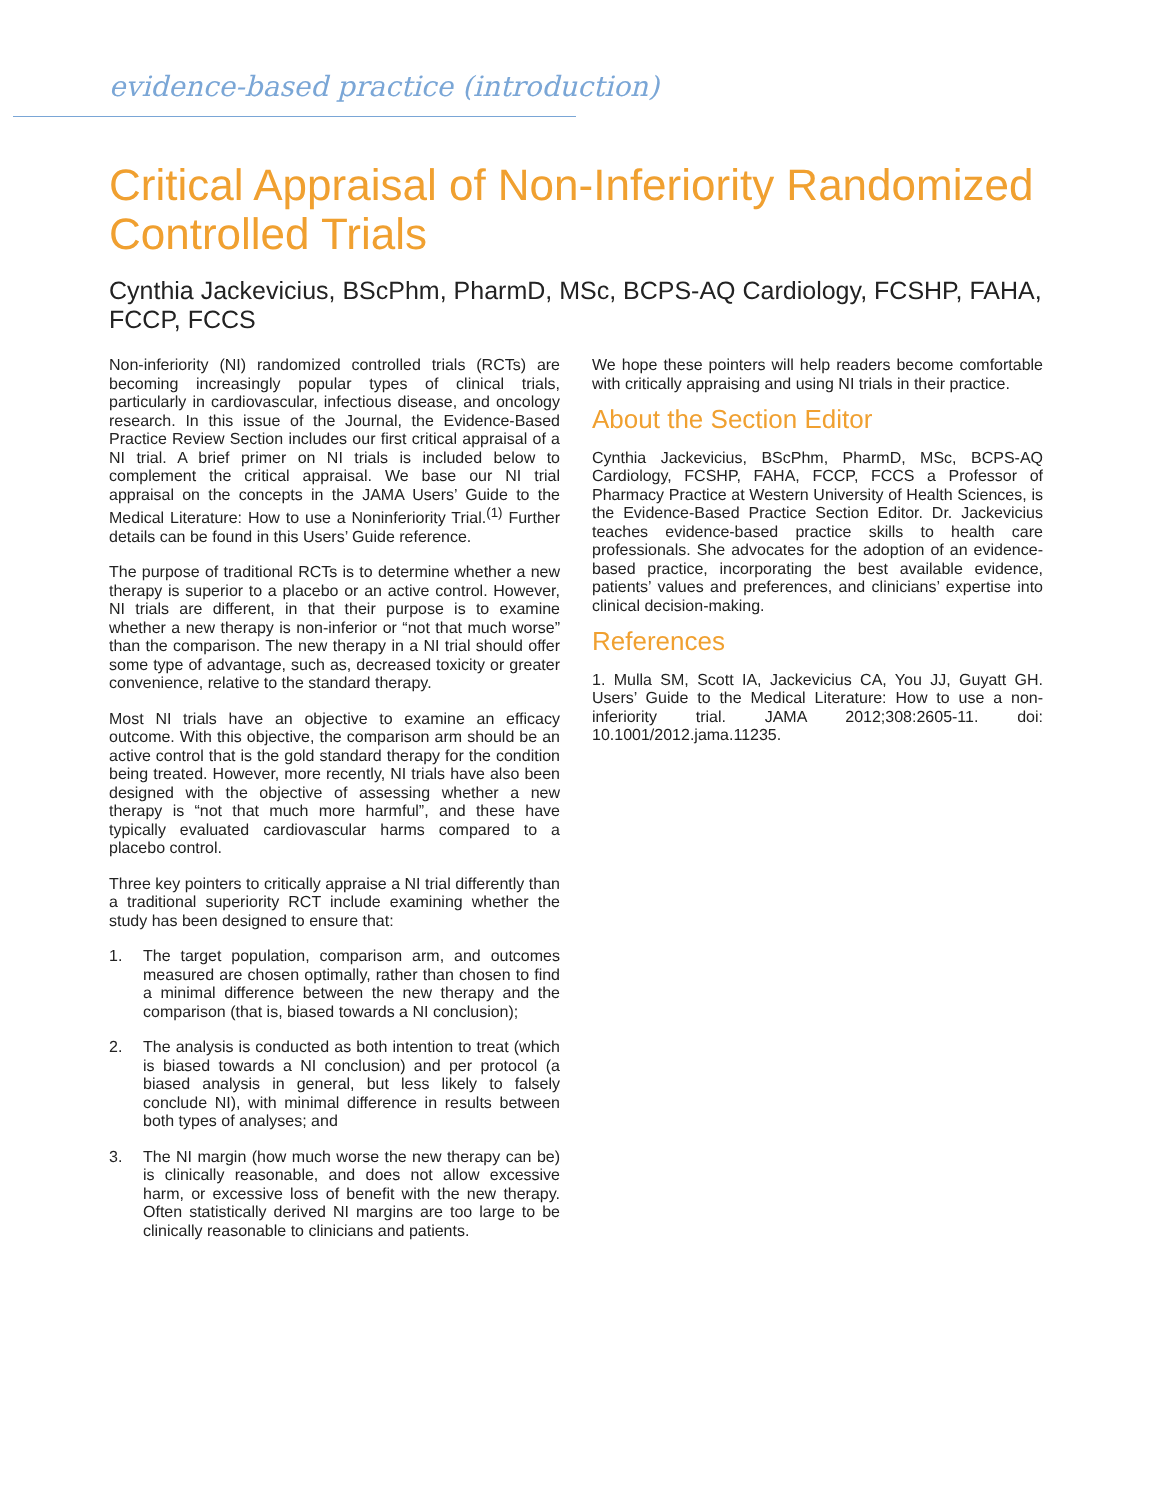evidence-based practice (introduction)
Critical Appraisal of Non-Inferiority Randomized Controlled Trials
Cynthia Jackevicius, BScPhm, PharmD, MSc, BCPS-AQ Cardiology, FCSHP, FAHA, FCCP, FCCS
Non-inferiority (NI) randomized controlled trials (RCTs) are becoming increasingly popular types of clinical trials, particularly in cardiovascular, infectious disease, and oncology research. In this issue of the Journal, the Evidence-Based Practice Review Section includes our first critical appraisal of a NI trial. A brief primer on NI trials is included below to complement the critical appraisal. We base our NI trial appraisal on the concepts in the JAMA Users’ Guide to the Medical Literature: How to use a Noninferiority Trial.<sup>(1)</sup> Further details can be found in this Users’ Guide reference.
The purpose of traditional RCTs is to determine whether a new therapy is superior to a placebo or an active control. However, NI trials are different, in that their purpose is to examine whether a new therapy is non-inferior or “not that much worse” than the comparison. The new therapy in a NI trial should offer some type of advantage, such as, decreased toxicity or greater convenience, relative to the standard therapy.
Most NI trials have an objective to examine an efficacy outcome. With this objective, the comparison arm should be an active control that is the gold standard therapy for the condition being treated. However, more recently, NI trials have also been designed with the objective of assessing whether a new therapy is “not that much more harmful”, and these have typically evaluated cardiovascular harms compared to a placebo control.
Three key pointers to critically appraise a NI trial differently than a traditional superiority RCT include examining whether the study has been designed to ensure that:
1. The target population, comparison arm, and outcomes measured are chosen optimally, rather than chosen to find a minimal difference between the new therapy and the comparison (that is, biased towards a NI conclusion);
2. The analysis is conducted as both intention to treat (which is biased towards a NI conclusion) and per protocol (a biased analysis in general, but less likely to falsely conclude NI), with minimal difference in results between both types of analyses; and
3. The NI margin (how much worse the new therapy can be) is clinically reasonable, and does not allow excessive harm, or excessive loss of benefit with the new therapy. Often statistically derived NI margins are too large to be clinically reasonable to clinicians and patients.
We hope these pointers will help readers become comfortable with critically appraising and using NI trials in their practice.
About the Section Editor
Cynthia Jackevicius, BScPhm, PharmD, MSc, BCPS-AQ Cardiology, FCSHP, FAHA, FCCP, FCCS a Professor of Pharmacy Practice at Western University of Health Sciences, is the Evidence-Based Practice Section Editor. Dr. Jackevicius teaches evidence-based practice skills to health care professionals. She advocates for the adoption of an evidence-based practice, incorporating the best available evidence, patients’ values and preferences, and clinicians’ expertise into clinical decision-making.
References
1. Mulla SM, Scott IA, Jackevicius CA, You JJ, Guyatt GH. Users’ Guide to the Medical Literature: How to use a non-inferiority trial. JAMA 2012;308:2605-11. doi: 10.1001/2012.jama.11235.